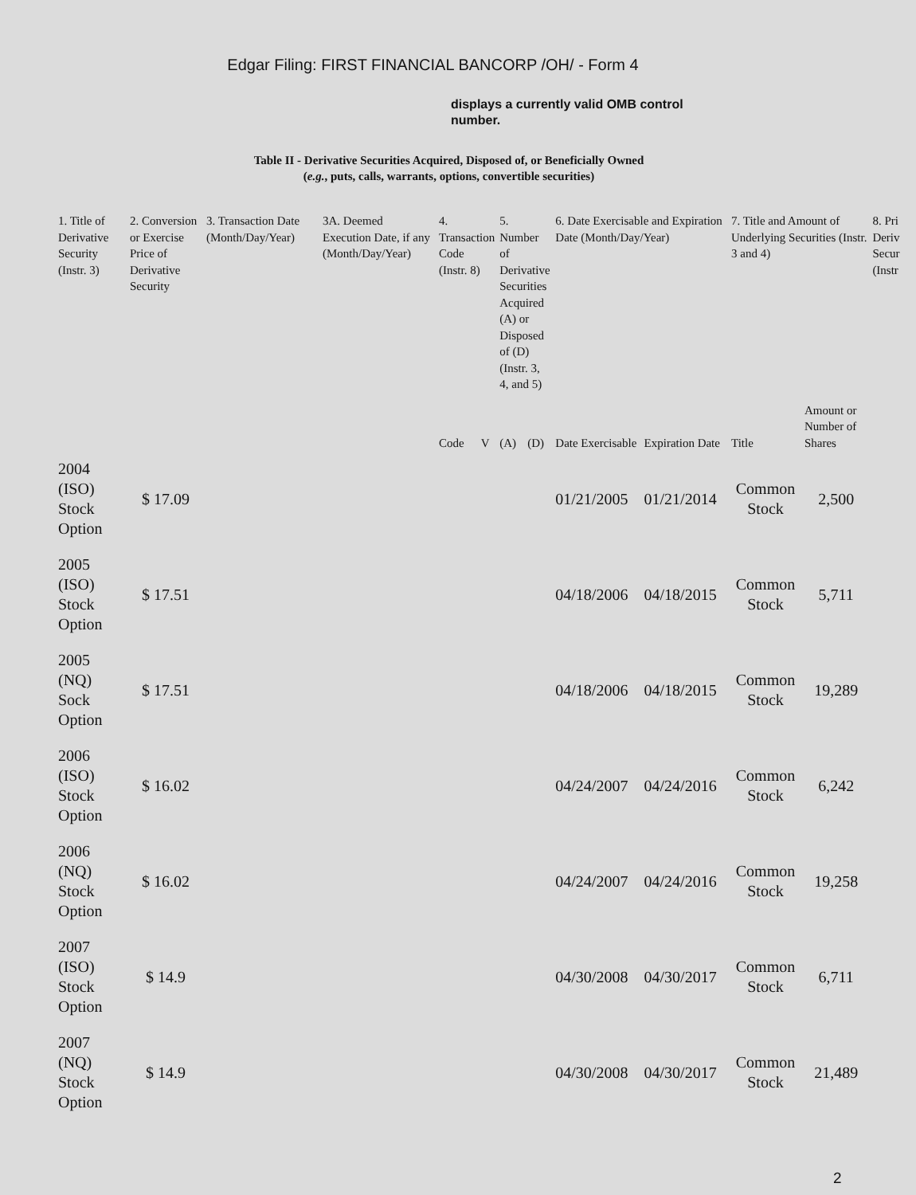Edgar Filing: FIRST FINANCIAL BANCORP /OH/ - Form 4
displays a currently valid OMB control number.
Table II - Derivative Securities Acquired, Disposed of, or Beneficially Owned
(e.g., puts, calls, warrants, options, convertible securities)
| 1. Title of Derivative Security (Instr. 3) | 2. Conversion or Exercise Price of Derivative Security | 3. Transaction Date (Month/Day/Year) | 3A. Deemed Execution Date, if any (Month/Day/Year) | 4. Transaction Code (Instr. 8) | | 5. Number of Derivative Securities Acquired (A) or Disposed of (D) (Instr. 3, 4, and 5) | | 6. Date Exercisable and Expiration Date (Month/Day/Year) | | 7. Title and Amount of Underlying Securities (Instr. 3 and 4) | | 8. Pri Deriv Secur (Instr |
| --- | --- | --- | --- | --- | --- | --- | --- | --- | --- | --- | --- | --- |
| | | | | Code | V | (A) | (D) | Date Exercisable | Expiration Date | Title | Amount or Number of Shares | |
| 2004 (ISO) Stock Option | $ 17.09 | | | | | | | 01/21/2005 | 01/21/2014 | Common Stock | 2,500 | |
| 2005 (ISO) Stock Option | $ 17.51 | | | | | | | 04/18/2006 | 04/18/2015 | Common Stock | 5,711 | |
| 2005 (NQ) Sock Option | $ 17.51 | | | | | | | 04/18/2006 | 04/18/2015 | Common Stock | 19,289 | |
| 2006 (ISO) Stock Option | $ 16.02 | | | | | | | 04/24/2007 | 04/24/2016 | Common Stock | 6,242 | |
| 2006 (NQ) Stock Option | $ 16.02 | | | | | | | 04/24/2007 | 04/24/2016 | Common Stock | 19,258 | |
| 2007 (ISO) Stock Option | $ 14.9 | | | | | | | 04/30/2008 | 04/30/2017 | Common Stock | 6,711 | |
| 2007 (NQ) Stock Option | $ 14.9 | | | | | | | 04/30/2008 | 04/30/2017 | Common Stock | 21,489 | |
2